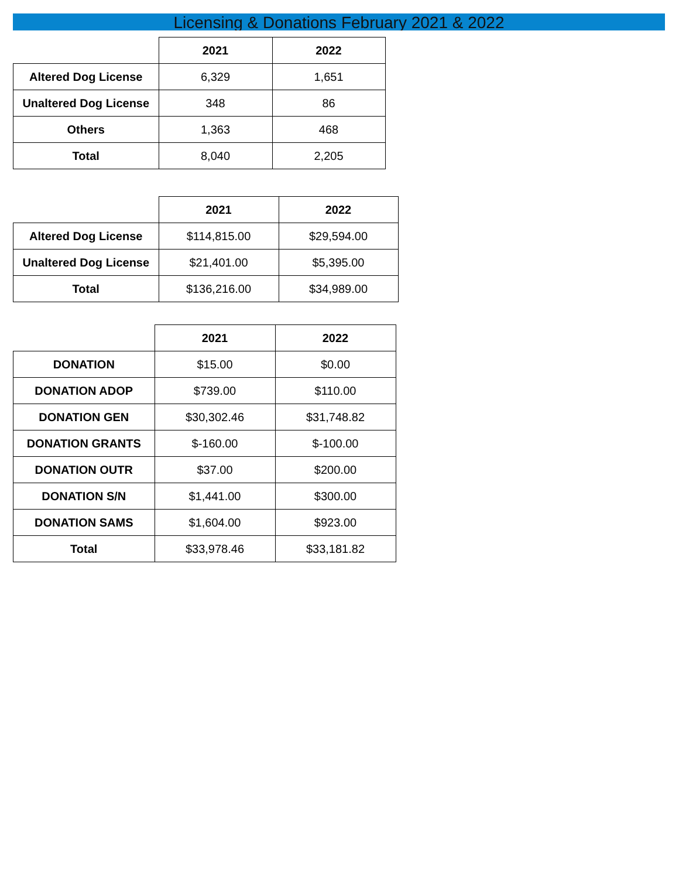Licensing & Donations February 2021 & 2022
| | 2021 | 2022 |
| --- | --- | --- |
| Altered Dog License | 6,329 | 1,651 |
| Unaltered Dog License | 348 | 86 |
| Others | 1,363 | 468 |
| Total | 8,040 | 2,205 |
| | 2021 | 2022 |
| --- | --- | --- |
| Altered Dog License | $114,815.00 | $29,594.00 |
| Unaltered Dog License | $21,401.00 | $5,395.00 |
| Total | $136,216.00 | $34,989.00 |
| | 2021 | 2022 |
| --- | --- | --- |
| DONATION | $15.00 | $0.00 |
| DONATION ADOP | $739.00 | $110.00 |
| DONATION GEN | $30,302.46 | $31,748.82 |
| DONATION GRANTS | $-160.00 | $-100.00 |
| DONATION OUTR | $37.00 | $200.00 |
| DONATION S/N | $1,441.00 | $300.00 |
| DONATION SAMS | $1,604.00 | $923.00 |
| Total | $33,978.46 | $33,181.82 |